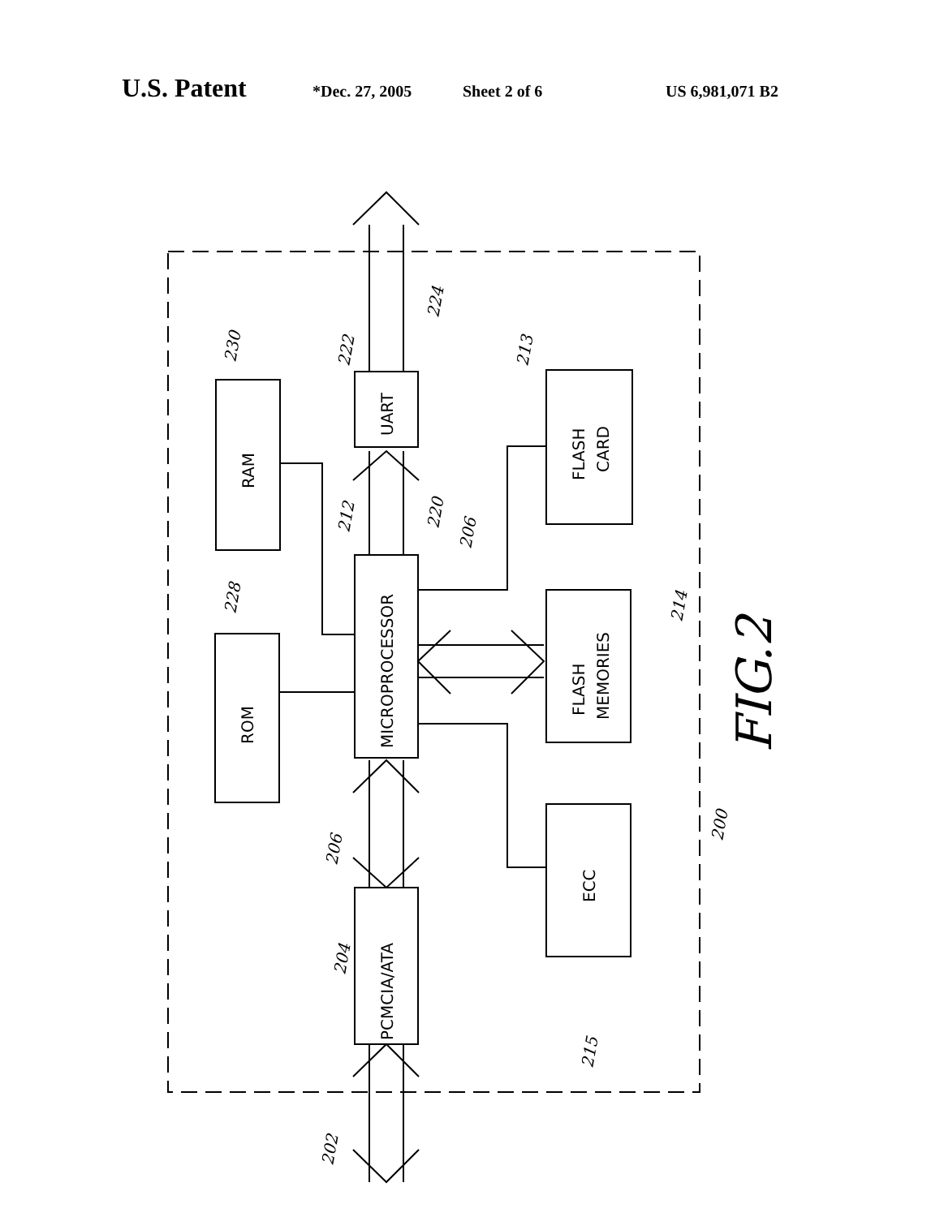U.S. Patent *Dec. 27, 2005 Sheet 2 of 6 US 6,981,071 B2
RAM
ROM
UART
MICROPROCESSOR
PCMCIA/ATA
FLASH
CARD
FLASH
MEMORIES
ECC
230
228
222
224
212
220
206
213
214
206
204
215
200
202
FIG.2